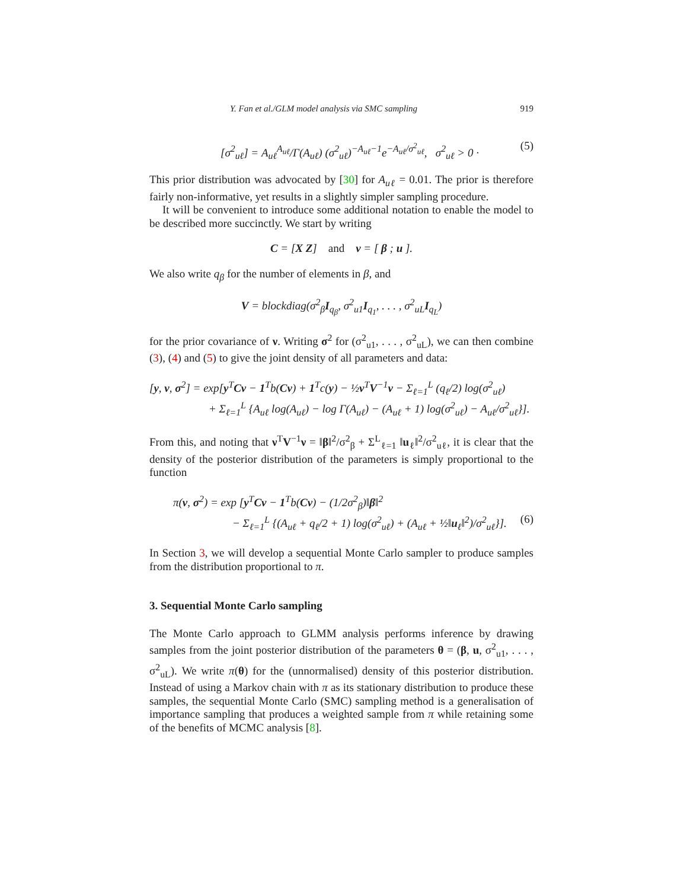Y. Fan et al./GLM model analysis via SMC sampling 919
[σ<sup>2</sup><sub>uℓ</sub>] = A<sub>uℓ</sub><sup>A<sub>uℓ</sub></sup>/Γ(A<sub>uℓ</sub>) (σ<sup>2</sup><sub>uℓ</sub>)<sup>−A<sub>uℓ</sub>−1</sup>e<sup>−A<sub>uℓ</sub>/σ<sup>2</sup><sub>uℓ</sub></sup>, σ<sup>2</sup><sub>uℓ</sub> > 0 · (5)
This prior distribution was advocated by [30] for A<sub>uℓ</sub> = 0.01. The prior is therefore fairly non-informative, yet results in a slightly simpler sampling procedure.
It will be convenient to introduce some additional notation to enable the model to be described more succinctly. We start by writing
C = [X Z] and ν = [ β ; u ].
We also write q<sub>β</sub> for the number of elements in β, and
V = blockdiag(σ<sup>2</sup><sub>β</sub>I<sub>q<sub>β</sub></sub>, σ<sup>2</sup><sub>u1</sub>I<sub>q<sub>1</sub></sub>, . . . , σ<sup>2</sup><sub>uL</sub>I<sub>q<sub>L</sub></sub>)
for the prior covariance of ν. Writing σ<sup>2</sup> for (σ<sup>2</sup><sub>u1</sub>, . . . , σ<sup>2</sup><sub>uL</sub>), we can then combine (3), (4) and (5) to give the joint density of all parameters and data:
[y, ν, σ<sup>2</sup>] = exp[y<sup>T</sup>Cν − 1<sup>T</sup>b(Cν) + 1<sup>T</sup>c(y) − ½ν<sup>T</sup>V<sup>−1</sup>ν − Σ<sub>ℓ=1</sub><sup>L</sup> (q<sub>ℓ</sub>/2) log(σ<sup>2</sup><sub>uℓ</sub>)
+ Σ<sub>ℓ=1</sub><sup>L</sup> {A<sub>uℓ</sub> log(A<sub>uℓ</sub>) − log Γ(A<sub>uℓ</sub>) − (A<sub>uℓ</sub> + 1) log(σ<sup>2</sup><sub>uℓ</sub>) − A<sub>uℓ</sub>/σ<sup>2</sup><sub>uℓ</sub>}].
From this, and noting that ν<sup>T</sup>V<sup>−1</sup>ν = ‖β‖<sup>2</sup>/σ<sup>2</sup><sub>β</sub> + Σ<sup>L</sup><sub>ℓ=1</sub> ‖u<sub>ℓ</sub>‖<sup>2</sup>/σ<sup>2</sup><sub>uℓ</sub>, it is clear that the density of the posterior distribution of the parameters is simply proportional to the function
π(ν, σ<sup>2</sup>) = exp [y<sup>T</sup>Cν − 1<sup>T</sup>b(Cν) − (1/2σ<sup>2</sup><sub>β</sub>)‖β‖<sup>2</sup>
− Σ<sub>ℓ=1</sub><sup>L</sup> {(A<sub>uℓ</sub> + q<sub>ℓ</sub>/2 + 1) log(σ<sup>2</sup><sub>uℓ</sub>) + (A<sub>uℓ</sub> + ½‖u<sub>ℓ</sub>‖<sup>2</sup>)/σ<sup>2</sup><sub>uℓ</sub>}]. (6)
In Section 3, we will develop a sequential Monte Carlo sampler to produce samples from the distribution proportional to π.
3. Sequential Monte Carlo sampling
The Monte Carlo approach to GLMM analysis performs inference by drawing samples from the joint posterior distribution of the parameters θ = (β, u, σ<sup>2</sup><sub>u1</sub>, . . . , σ<sup>2</sup><sub>uL</sub>). We write π(θ) for the (unnormalised) density of this posterior distribution. Instead of using a Markov chain with π as its stationary distribution to produce these samples, the sequential Monte Carlo (SMC) sampling method is a generalisation of importance sampling that produces a weighted sample from π while retaining some of the benefits of MCMC analysis [8].